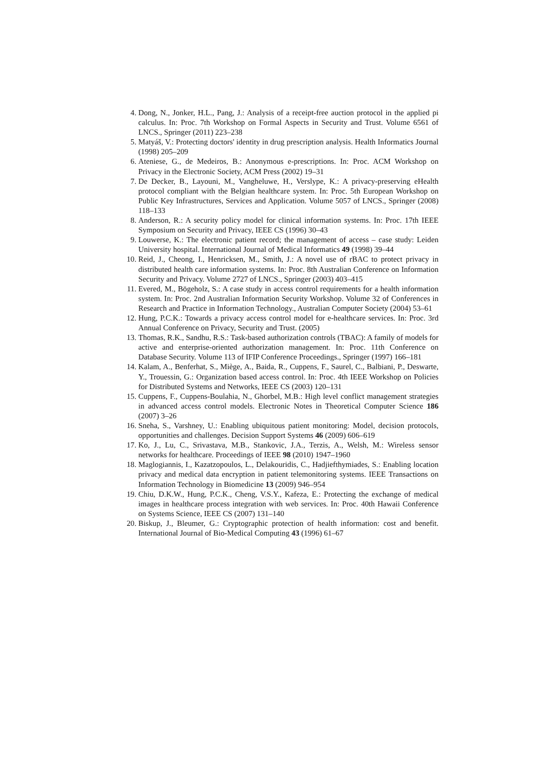4. Dong, N., Jonker, H.L., Pang, J.: Analysis of a receipt-free auction protocol in the applied pi calculus. In: Proc. 7th Workshop on Formal Aspects in Security and Trust. Volume 6561 of LNCS., Springer (2011) 223–238
5. Matyáš, V.: Protecting doctors' identity in drug prescription analysis. Health Informatics Journal (1998) 205–209
6. Ateniese, G., de Medeiros, B.: Anonymous e-prescriptions. In: Proc. ACM Workshop on Privacy in the Electronic Society, ACM Press (2002) 19–31
7. De Decker, B., Layouni, M., Vangheluwe, H., Verslype, K.: A privacy-preserving eHealth protocol compliant with the Belgian healthcare system. In: Proc. 5th European Workshop on Public Key Infrastructures, Services and Application. Volume 5057 of LNCS., Springer (2008) 118–133
8. Anderson, R.: A security policy model for clinical information systems. In: Proc. 17th IEEE Symposium on Security and Privacy, IEEE CS (1996) 30–43
9. Louwerse, K.: The electronic patient record; the management of access – case study: Leiden University hospital. International Journal of Medical Informatics 49 (1998) 39–44
10. Reid, J., Cheong, I., Henricksen, M., Smith, J.: A novel use of rBAC to protect privacy in distributed health care information systems. In: Proc. 8th Australian Conference on Information Security and Privacy. Volume 2727 of LNCS., Springer (2003) 403–415
11. Evered, M., Bögeholz, S.: A case study in access control requirements for a health information system. In: Proc. 2nd Australian Information Security Workshop. Volume 32 of Conferences in Research and Practice in Information Technology., Australian Computer Society (2004) 53–61
12. Hung, P.C.K.: Towards a privacy access control model for e-healthcare services. In: Proc. 3rd Annual Conference on Privacy, Security and Trust. (2005)
13. Thomas, R.K., Sandhu, R.S.: Task-based authorization controls (TBAC): A family of models for active and enterprise-oriented authorization management. In: Proc. 11th Conference on Database Security. Volume 113 of IFIP Conference Proceedings., Springer (1997) 166–181
14. Kalam, A., Benferhat, S., Miège, A., Baida, R., Cuppens, F., Saurel, C., Balbiani, P., Deswarte, Y., Trouessin, G.: Organization based access control. In: Proc. 4th IEEE Workshop on Policies for Distributed Systems and Networks, IEEE CS (2003) 120–131
15. Cuppens, F., Cuppens-Boulahia, N., Ghorbel, M.B.: High level conflict management strategies in advanced access control models. Electronic Notes in Theoretical Computer Science 186 (2007) 3–26
16. Sneha, S., Varshney, U.: Enabling ubiquitous patient monitoring: Model, decision protocols, opportunities and challenges. Decision Support Systems 46 (2009) 606–619
17. Ko, J., Lu, C., Srivastava, M.B., Stankovic, J.A., Terzis, A., Welsh, M.: Wireless sensor networks for healthcare. Proceedings of IEEE 98 (2010) 1947–1960
18. Maglogiannis, I., Kazatzopoulos, L., Delakouridis, C., Hadjiefthymiades, S.: Enabling location privacy and medical data encryption in patient telemonitoring systems. IEEE Transactions on Information Technology in Biomedicine 13 (2009) 946–954
19. Chiu, D.K.W., Hung, P.C.K., Cheng, V.S.Y., Kafeza, E.: Protecting the exchange of medical images in healthcare process integration with web services. In: Proc. 40th Hawaii Conference on Systems Science, IEEE CS (2007) 131–140
20. Biskup, J., Bleumer, G.: Cryptographic protection of health information: cost and benefit. International Journal of Bio-Medical Computing 43 (1996) 61–67